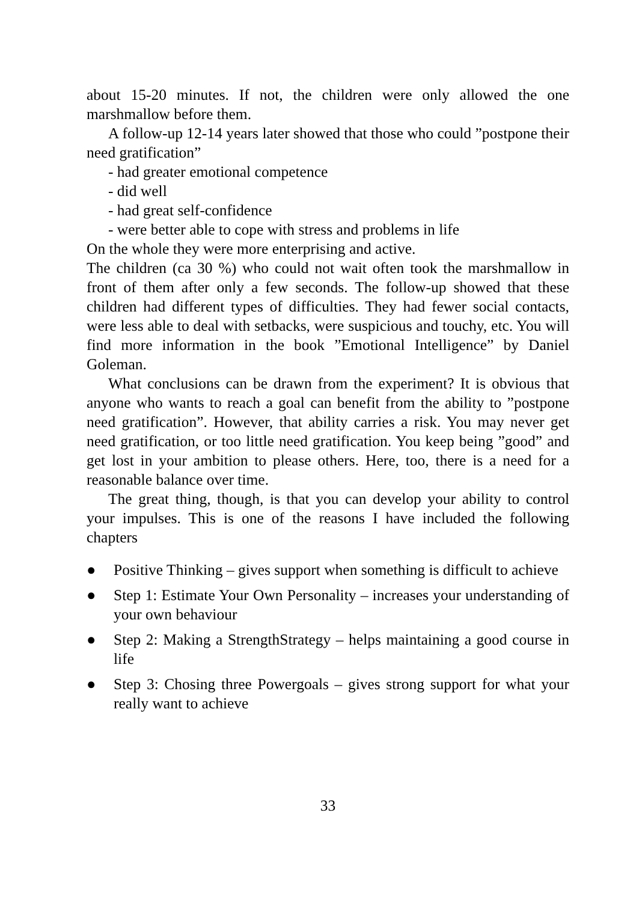about 15-20 minutes. If not, the children were only allowed the one marshmallow before them.
A follow-up 12-14 years later showed that those who could ”postpone their need gratification”
- had greater emotional competence
- did well
- had great self-confidence
- were better able to cope with stress and problems in life
On the whole they were more enterprising and active.
The children (ca 30 %) who could not wait often took the marshmallow in front of them after only a few seconds. The follow-up showed that these children had different types of difficulties. They had fewer social contacts, were less able to deal with setbacks, were suspicious and touchy, etc. You will find more information in the book ”Emotional Intelligence” by Daniel Goleman.
What conclusions can be drawn from the experiment? It is obvious that anyone who wants to reach a goal can benefit from the ability to ”postpone need gratification”. However, that ability carries a risk. You may never get need gratification, or too little need gratification. You keep being ”good” and get lost in your ambition to please others. Here, too, there is a need for a reasonable balance over time.
The great thing, though, is that you can develop your ability to control your impulses. This is one of the reasons I have included the following chapters
● Positive Thinking – gives support when something is difficult to achieve
● Step 1: Estimate Your Own Personality – increases your understanding of your own behaviour
● Step 2: Making a StrengthStrategy – helps maintaining a good course in life
● Step 3: Chosing three Powergoals – gives strong support for what your really want to achieve
33